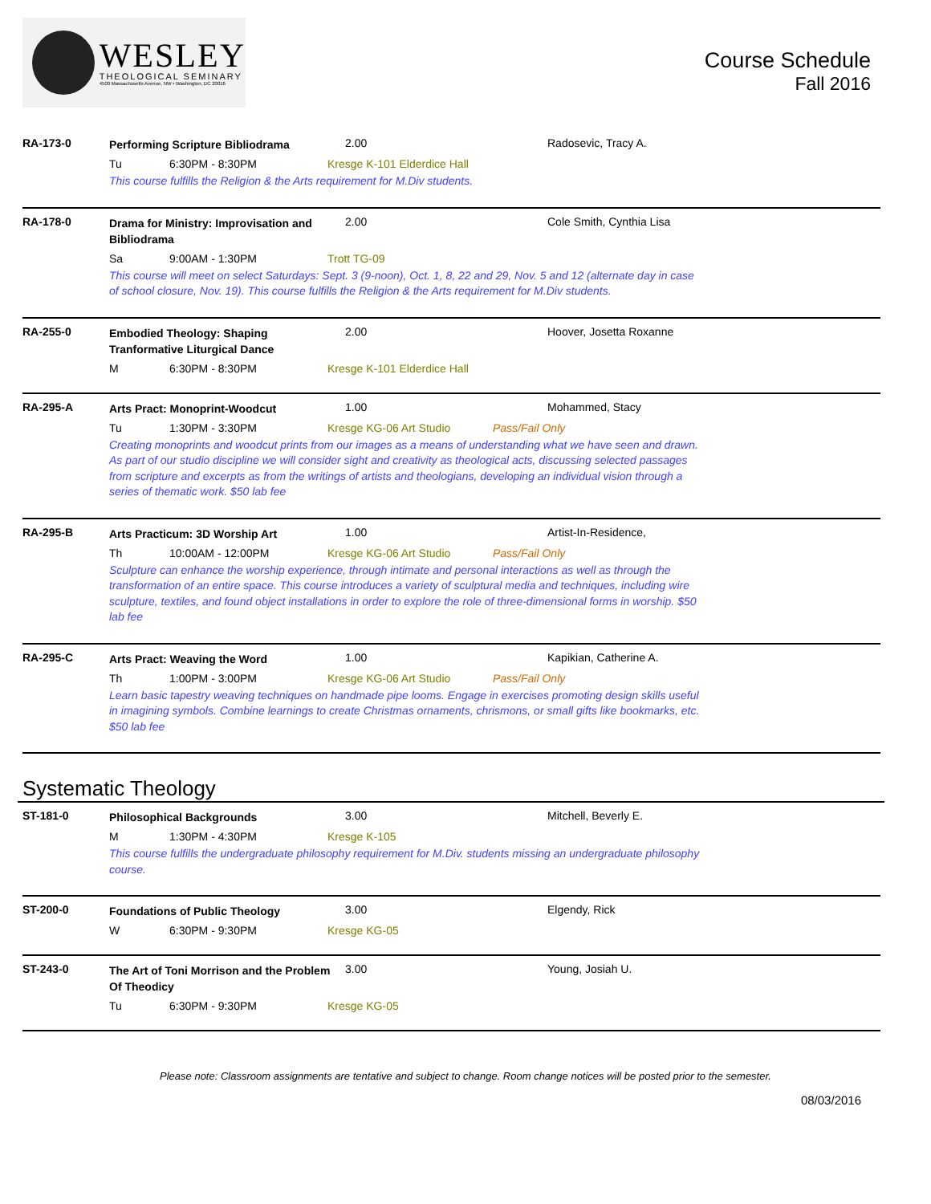WESLEY
THEOLOGICAL SEMINARY
4500 Massachusetts Avenue, NW • Washington, DC 20016
Course Schedule
Fall 2016
RA-173-0
Performing Scripture Bibliodrama
2.00 Radosevic, Tracy A.
Tu 6:30PM - 8:30PM Kresge K-101 Elderdice Hall
This course fulfills the Religion & the Arts requirement for M.Div students.
RA-178-0
Drama for Ministry: Improvisation and Bibliodrama
2.00 Cole Smith, Cynthia Lisa
Sa 9:00AM - 1:30PM Trott TG-09
This course will meet on select Saturdays: Sept. 3 (9-noon), Oct. 1, 8, 22 and 29, Nov. 5 and 12 (alternate day in case of school closure, Nov. 19). This course fulfills the Religion & the Arts requirement for M.Div students.
RA-255-0
Embodied Theology: Shaping Tranformative Liturgical Dance
2.00 Hoover, Josetta Roxanne
M 6:30PM - 8:30PM Kresge K-101 Elderdice Hall
RA-295-A
Arts Pract: Monoprint-Woodcut
1.00 Mohammed, Stacy
Tu 1:30PM - 3:30PM Kresge KG-06 Art Studio Pass/Fail Only
Creating monoprints and woodcut prints from our images as a means of understanding what we have seen and drawn. As part of our studio discipline we will consider sight and creativity as theological acts, discussing selected passages from scripture and excerpts as from the writings of artists and theologians, developing an individual vision through a series of thematic work. $50 lab fee
RA-295-B
Arts Practicum: 3D Worship Art
1.00 Artist-In-Residence,
Th 10:00AM - 12:00PM Kresge KG-06 Art Studio Pass/Fail Only
Sculpture can enhance the worship experience, through intimate and personal interactions as well as through the transformation of an entire space. This course introduces a variety of sculptural media and techniques, including wire sculpture, textiles, and found object installations in order to explore the role of three-dimensional forms in worship. $50 lab fee
RA-295-C
Arts Pract: Weaving the Word
1.00 Kapikian, Catherine A.
Th 1:00PM - 3:00PM Kresge KG-06 Art Studio Pass/Fail Only
Learn basic tapestry weaving techniques on handmade pipe looms. Engage in exercises promoting design skills useful in imagining symbols. Combine learnings to create Christmas ornaments, chrismons, or small gifts like bookmarks, etc. $50 lab fee
Systematic Theology
ST-181-0
Philosophical Backgrounds
3.00 Mitchell, Beverly E.
M 1:30PM - 4:30PM Kresge K-105
This course fulfills the undergraduate philosophy requirement for M.Div. students missing an undergraduate philosophy course.
ST-200-0
Foundations of Public Theology
3.00 Elgendy, Rick
W 6:30PM - 9:30PM Kresge KG-05
ST-243-0
The Art of Toni Morrison and the Problem Of Theodicy
3.00 Young, Josiah U.
Tu 6:30PM - 9:30PM Kresge KG-05
Please note: Classroom assignments are tentative and subject to change. Room change notices will be posted prior to the semester.
08/03/2016